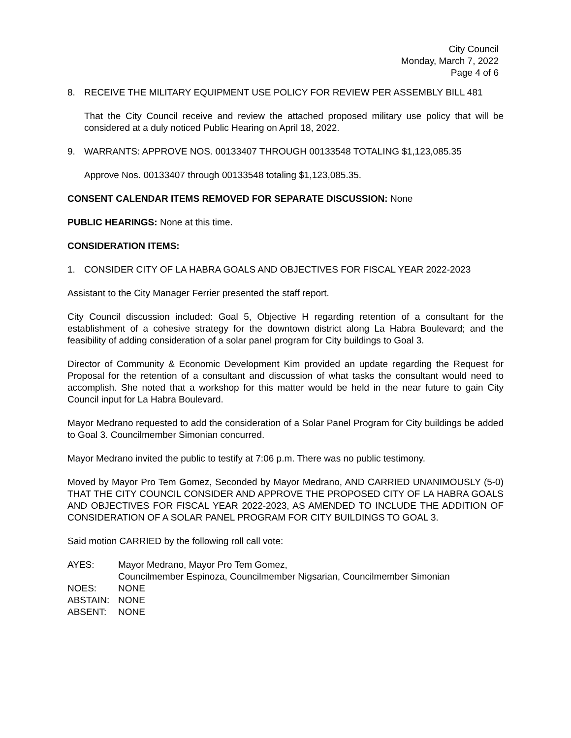City Council
Monday, March 7, 2022
Page 4 of 6
8. RECEIVE THE MILITARY EQUIPMENT USE POLICY FOR REVIEW PER ASSEMBLY BILL 481
That the City Council receive and review the attached proposed military use policy that will be considered at a duly noticed Public Hearing on April 18, 2022.
9. WARRANTS: APPROVE NOS. 00133407 THROUGH 00133548 TOTALING $1,123,085.35
Approve Nos. 00133407 through 00133548 totaling $1,123,085.35.
CONSENT CALENDAR ITEMS REMOVED FOR SEPARATE DISCUSSION: None
PUBLIC HEARINGS: None at this time.
CONSIDERATION ITEMS:
1. CONSIDER CITY OF LA HABRA GOALS AND OBJECTIVES FOR FISCAL YEAR 2022-2023
Assistant to the City Manager Ferrier presented the staff report.
City Council discussion included: Goal 5, Objective H regarding retention of a consultant for the establishment of a cohesive strategy for the downtown district along La Habra Boulevard; and the feasibility of adding consideration of a solar panel program for City buildings to Goal 3.
Director of Community & Economic Development Kim provided an update regarding the Request for Proposal for the retention of a consultant and discussion of what tasks the consultant would need to accomplish. She noted that a workshop for this matter would be held in the near future to gain City Council input for La Habra Boulevard.
Mayor Medrano requested to add the consideration of a Solar Panel Program for City buildings be added to Goal 3. Councilmember Simonian concurred.
Mayor Medrano invited the public to testify at 7:06 p.m. There was no public testimony.
Moved by Mayor Pro Tem Gomez, Seconded by Mayor Medrano, AND CARRIED UNANIMOUSLY (5-0) THAT THE CITY COUNCIL CONSIDER AND APPROVE THE PROPOSED CITY OF LA HABRA GOALS AND OBJECTIVES FOR FISCAL YEAR 2022-2023, AS AMENDED TO INCLUDE THE ADDITION OF CONSIDERATION OF A SOLAR PANEL PROGRAM FOR CITY BUILDINGS TO GOAL 3.
Said motion CARRIED by the following roll call vote:
AYES: Mayor Medrano, Mayor Pro Tem Gomez,
Councilmember Espinoza, Councilmember Nigsarian, Councilmember Simonian NOES: NONE ABSTAIN: NONE ABSENT: NONE